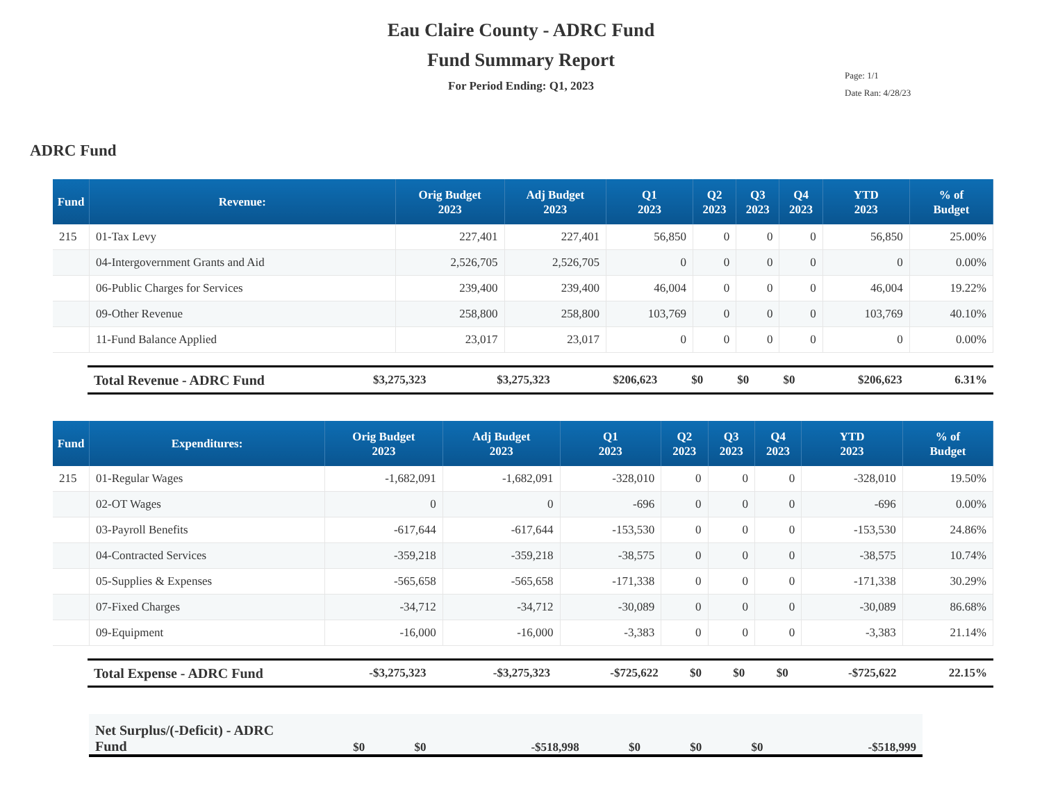Eau Claire County - ADRC Fund
Fund Summary Report
For Period Ending: Q1, 2023
Page: 1/1
Date Ran: 4/28/23
ADRC Fund
| Fund | Revenue: | Orig Budget 2023 | Adj Budget 2023 | Q1 2023 | Q2 2023 | Q3 2023 | Q4 2023 | YTD 2023 | % of Budget |
| --- | --- | --- | --- | --- | --- | --- | --- | --- | --- |
| 215 | 01-Tax Levy | 227,401 | 227,401 | 56,850 | 0 | 0 | 0 | 56,850 | 25.00% |
| | 04-Intergovernment Grants and Aid | 2,526,705 | 2,526,705 | 0 | 0 | 0 | 0 | 0 | 0.00% |
| | 06-Public Charges for Services | 239,400 | 239,400 | 46,004 | 0 | 0 | 0 | 46,004 | 19.22% |
| | 09-Other Revenue | 258,800 | 258,800 | 103,769 | 0 | 0 | 0 | 103,769 | 40.10% |
| | 11-Fund Balance Applied | 23,017 | 23,017 | 0 | 0 | 0 | 0 | 0 | 0.00% |
| Total Revenue - ADRC Fund | $3,275,323 | $3,275,323 | $206,623 | $0 | $0 | $0 | $206,623 | 6.31% |
| Fund | Expenditures: | Orig Budget 2023 | Adj Budget 2023 | Q1 2023 | Q2 2023 | Q3 2023 | Q4 2023 | YTD 2023 | % of Budget |
| --- | --- | --- | --- | --- | --- | --- | --- | --- | --- |
| 215 | 01-Regular Wages | -1,682,091 | -1,682,091 | -328,010 | 0 | 0 | 0 | -328,010 | 19.50% |
| | 02-OT Wages | 0 | 0 | -696 | 0 | 0 | 0 | -696 | 0.00% |
| | 03-Payroll Benefits | -617,644 | -617,644 | -153,530 | 0 | 0 | 0 | -153,530 | 24.86% |
| | 04-Contracted Services | -359,218 | -359,218 | -38,575 | 0 | 0 | 0 | -38,575 | 10.74% |
| | 05-Supplies & Expenses | -565,658 | -565,658 | -171,338 | 0 | 0 | 0 | -171,338 | 30.29% |
| | 07-Fixed Charges | -34,712 | -34,712 | -30,089 | 0 | 0 | 0 | -30,089 | 86.68% |
| | 09-Equipment | -16,000 | -16,000 | -3,383 | 0 | 0 | 0 | -3,383 | 21.14% |
| Total Expense - ADRC Fund | -$3,275,323 | -$3,275,323 | -$725,622 | $0 | $0 | $0 | -$725,622 | 22.15% |
| Net Surplus/(-Deficit) - ADRC Fund | $0 | $0 | -$518,998 | $0 | $0 | $0 | -$518,999 |